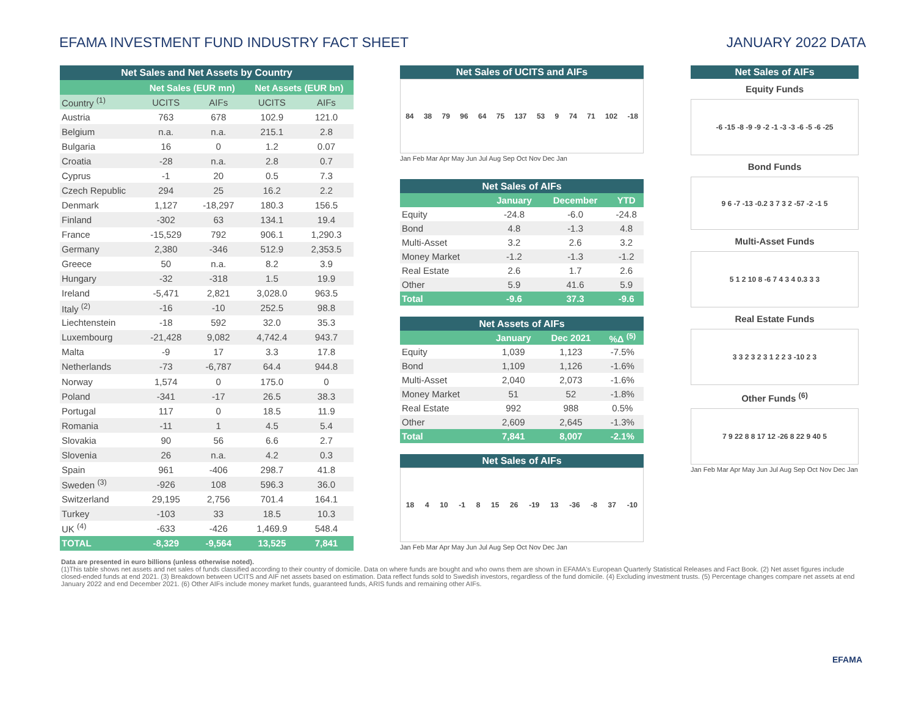EFAMA INVESTMENT FUND INDUSTRY FACT SHEET
JANUARY 2022 DATA
| Net Sales and Net Assets by Country | | | | |
| --- | --- | --- | --- | --- |
| | Net Sales (EUR mn) | | Net Assets (EUR bn) | |
| Country <sup>(1)</sup> | UCITS | AIFs | UCITS | AIFs |
| Austria | 763 | 678 | 102.9 | 121.0 |
| Belgium | n.a. | n.a. | 215.1 | 2.8 |
| Bulgaria | 16 | 0 | 1.2 | 0.07 |
| Croatia | -28 | n.a. | 2.8 | 0.7 |
| Cyprus | -1 | 20 | 0.5 | 7.3 |
| Czech Republic | 294 | 25 | 16.2 | 2.2 |
| Denmark | 1,127 | -18,297 | 180.3 | 156.5 |
| Finland | -302 | 63 | 134.1 | 19.4 |
| France | -15,529 | 792 | 906.1 | 1,290.3 |
| Germany | 2,380 | -346 | 512.9 | 2,353.5 |
| Greece | 50 | n.a. | 8.2 | 3.9 |
| Hungary | -32 | -318 | 1.5 | 19.9 |
| Ireland | -5,471 | 2,821 | 3,028.0 | 963.5 |
| Italy <sup>(2)</sup> | -16 | -10 | 252.5 | 98.8 |
| Liechtenstein | -18 | 592 | 32.0 | 35.3 |
| Luxembourg | -21,428 | 9,082 | 4,742.4 | 943.7 |
| Malta | -9 | 17 | 3.3 | 17.8 |
| Netherlands | -73 | -6,787 | 64.4 | 944.8 |
| Norway | 1,574 | 0 | 175.0 | 0 |
| Poland | -341 | -17 | 26.5 | 38.3 |
| Portugal | 117 | 0 | 18.5 | 11.9 |
| Romania | -11 | 1 | 4.5 | 5.4 |
| Slovakia | 90 | 56 | 6.6 | 2.7 |
| Slovenia | 26 | n.a. | 4.2 | 0.3 |
| Spain | 961 | -406 | 298.7 | 41.8 |
| Sweden <sup>(3)</sup> | -926 | 108 | 596.3 | 36.0 |
| Switzerland | 29,195 | 2,756 | 701.4 | 164.1 |
| Turkey | -103 | 33 | 18.5 | 10.3 |
| UK <sup>(4)</sup> | -633 | -426 | 1,469.9 | 548.4 |
| TOTAL | -8,329 | -9,564 | 13,525 | 7,841 |
Net Sales of UCITS and AIFs
84 38 79 96 64 75 137 53 9 74 71 102 -18
Jan Feb Mar Apr May Jun Jul Aug Sep Oct Nov Dec Jan
| Net Sales of AIFs | | | |
| --- | --- | --- | --- |
| | January | December | YTD |
| Equity | -24.8 | -6.0 | -24.8 |
| Bond | 4.8 | -1.3 | 4.8 |
| Multi-Asset | 3.2 | 2.6 | 3.2 |
| Money Market | -1.2 | -1.3 | -1.2 |
| Real Estate | 2.6 | 1.7 | 2.6 |
| Other | 5.9 | 41.6 | 5.9 |
| Total | -9.6 | 37.3 | -9.6 |
| Net Assets of AIFs | | | |
| --- | --- | --- | --- |
| | January | Dec 2021 | %Δ <sup>(5)</sup> |
| Equity | 1,039 | 1,123 | -7.5% |
| Bond | 1,109 | 1,126 | -1.6% |
| Multi-Asset | 2,040 | 2,073 | -1.6% |
| Money Market | 51 | 52 | -1.8% |
| Real Estate | 992 | 988 | 0.5% |
| Other | 2,609 | 2,645 | -1.3% |
| Total | 7,841 | 8,007 | -2.1% |
Net Sales of AIFs
18 4 10 -1 8 15 26 -19 13 -36 -8 37 -10
Jan Feb Mar Apr May Jun Jul Aug Sep Oct Nov Dec Jan
Net Sales of AIFs
Equity Funds
-6 -15 -8 -9 -9 -2 -1 -3 -3 -6 -5 -6 -25
Bond Funds
9 6 -7 -13 -0.2 3 7 3 2 -57 -2 -1 5
Multi-Asset Funds
5 1 2 10 8 -6 7 4 3 4 0.3 3 3
Real Estate Funds
3 3 2 3 2 3 1 2 2 3 -10 2 3
Other Funds <sup>(6)</sup>
7 9 22 8 8 17 12 -26 8 22 9 40 5
Jan Feb Mar Apr May Jun Jul Aug Sep Oct Nov Dec Jan
Data are presented in euro billions (unless otherwise noted).
(1)This table shows net assets and net sales of funds classified according to their country of domicile. Data on where funds are bought and who owns them are shown in EFAMA's European Quarterly Statistical Releases and Fact Book. (2) Net asset figures include closed-ended funds at end 2021. (3) Breakdown between UCITS and AIF net assets based on estimation. Data reflect funds sold to Swedish investors, regardless of the fund domicile. (4) Excluding investment trusts. (5) Percentage changes compare net assets at end January 2022 and end December 2021. (6) Other AIFs include money market funds, guaranteed funds, ARIS funds and remaining other AIFs.
EFAMA